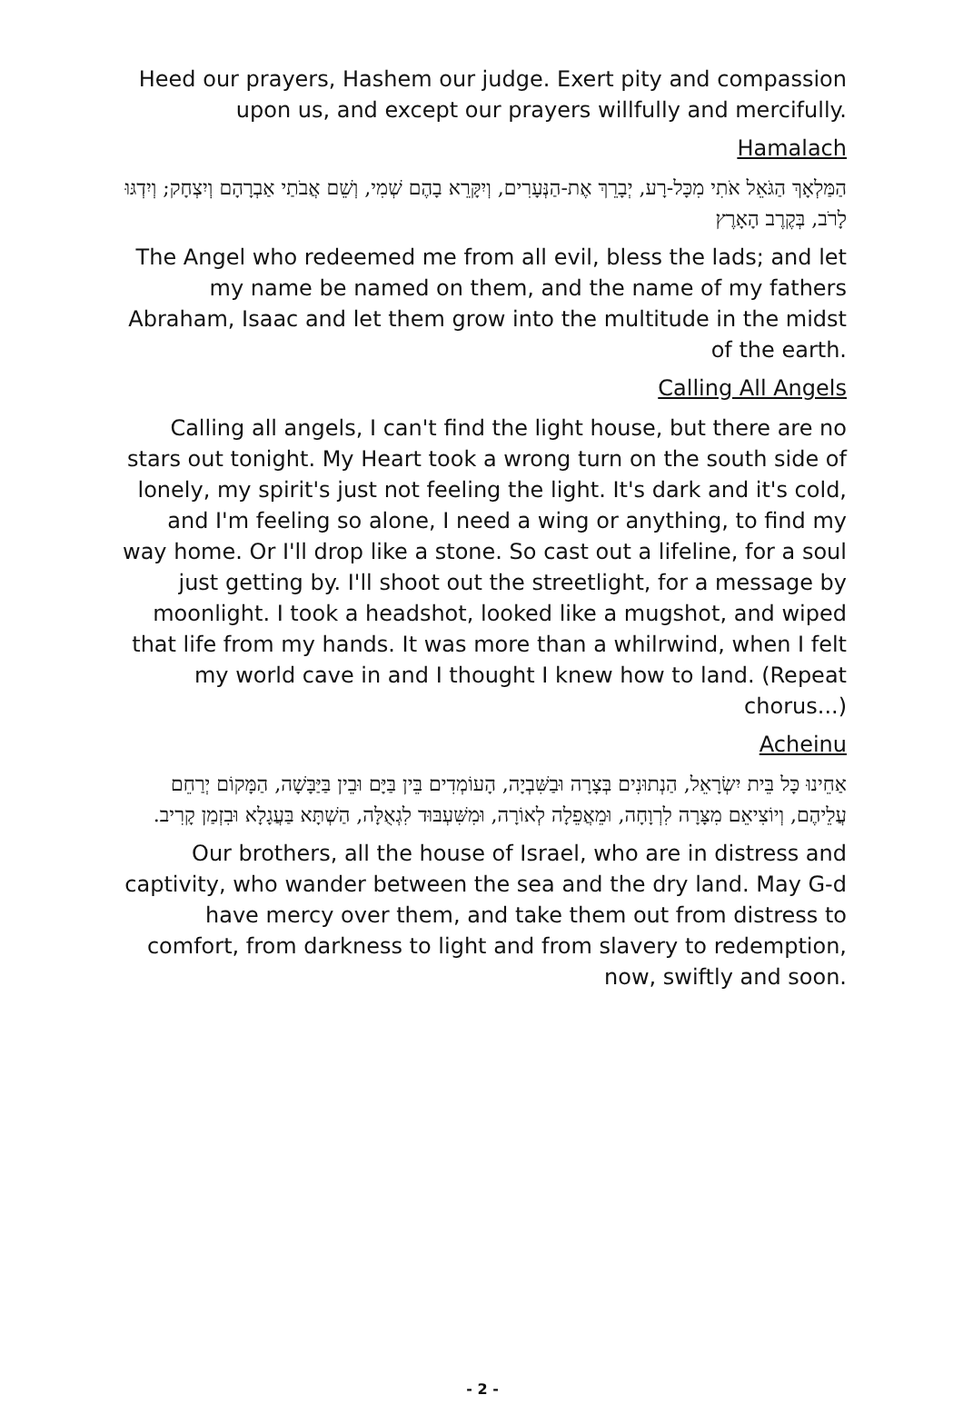Heed our prayers, Hashem our judge. Exert pity and compassion upon us, and except our prayers willfully and mercifully.
Hamalach
הַמַּלְאָךְ הַגֹּאֵל אֹתִי מִכָּל-רָע, יְבָרֵךְ אֶת-הַנְּעָרִים, וְיִקָּרֵא בָהֶם שְׁמִי, וְשֵׁם אֲבֹתַי אַבְרָהָם וְיִצְחָק; וְיִדְגּוּ לָרֹב, בְּקֶרֶב הָאָרֶץ
The Angel who redeemed me from all evil, bless the lads; and let my name be named on them, and the name of my fathers Abraham, Isaac and let them grow into the multitude in the midst of the earth.
Calling All Angels
Calling all angels, I can't find the light house, but there are no stars out tonight. My Heart took a wrong turn on the south side of lonely, my spirit's just not feeling the light. It's dark and it's cold, and I'm feeling so alone, I need a wing or anything, to find my way home. Or I'll drop like a stone. So cast out a lifeline, for a soul just getting by. I'll shoot out the streetlight, for a message by moonlight. I took a headshot, looked like a mugshot, and wiped that life from my hands. It was more than a whilrwind, when I felt my world cave in and I thought I knew how to land. (Repeat chorus...)
Acheinu
אַחֵינוּ כָּל בֵּית יִשְׂרָאֵל, הַנְתוּנִים בְּצָרָה וּבַשִּׁבְיָה, הָעוֹמְדִים בֵּין בַּיָּם וּבֵין בַּיַּבָּשָׁה, הַמָּקוֹם יְרַחֵם עֲלֵיהֶם, וְיוֹצִיאֵם מִצָּרָה לִרְוָחָה, וּמֵאֲפֵלָה לְאוֹרָה, וּמִשִּׁעְבּוּד לִגְאֻלָּה, הַשְׁתָּא בַּעֲגָלָא וּבִזְמַן קָרִיב.
Our brothers, all the house of Israel, who are in distress and captivity, who wander between the sea and the dry land. May G-d have mercy over them, and take them out from distress to comfort, from darkness to light and from slavery to redemption, now, swiftly and soon.
- 2 -